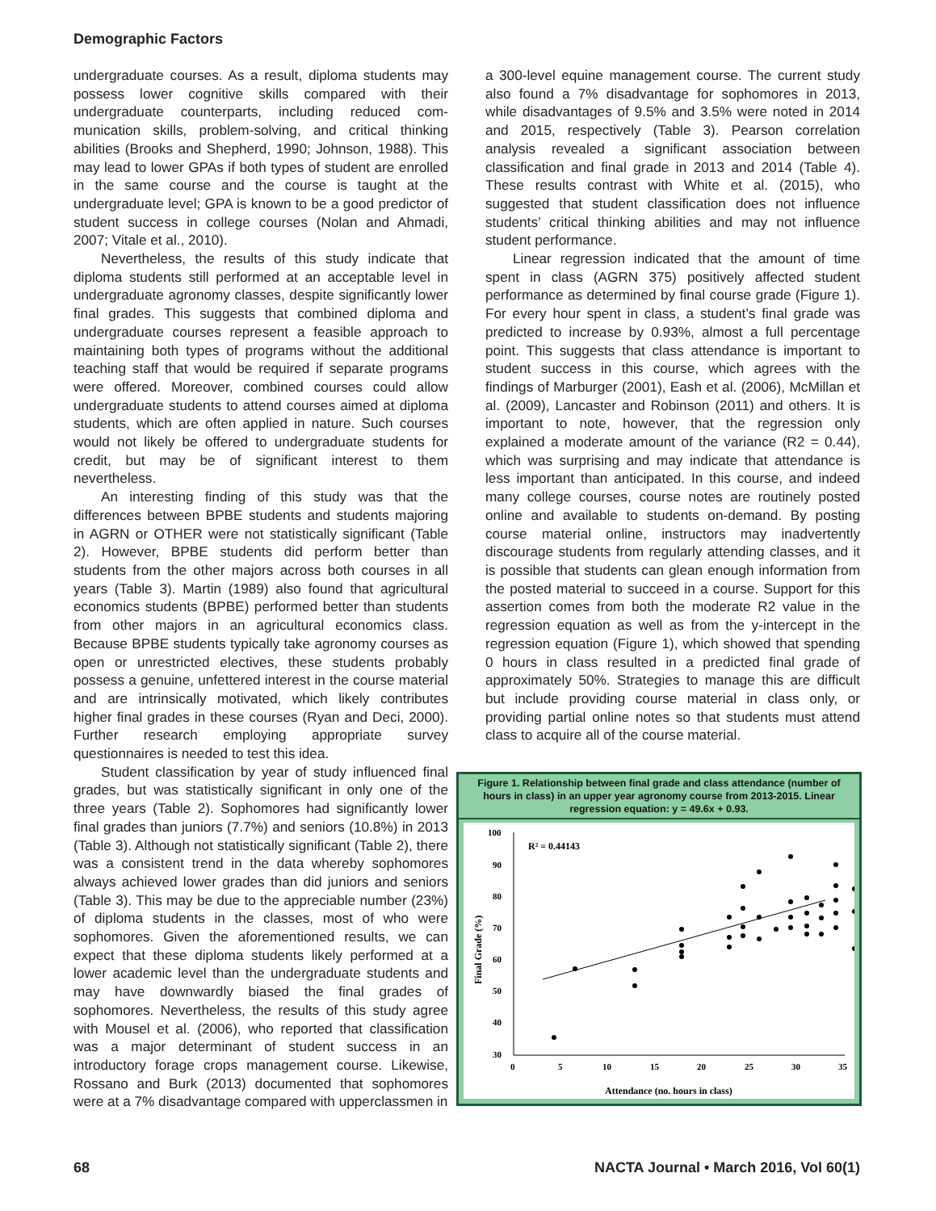Demographic Factors
undergraduate courses. As a result, diploma students may possess lower cognitive skills compared with their undergraduate counterparts, including reduced com­munication skills, problem-solving, and critical thinking abilities (Brooks and Shepherd, 1990; Johnson, 1988). This may lead to lower GPAs if both types of student are enrolled in the same course and the course is taught at the undergraduate level; GPA is known to be a good pre­dictor of student success in college courses (Nolan and Ahmadi, 2007; Vitale et al., 2010).
Nevertheless, the results of this study indicate that diploma students still performed at an acceptable level in undergraduate agronomy classes, despite significantly lower final grades. This suggests that combined diploma and undergraduate courses represent a feasible approach to maintaining both types of programs without the additional teaching staff that would be required if separate programs were offered. Moreover, combined courses could allow undergraduate students to attend courses aimed at diploma students, which are often applied in nature. Such courses would not likely be offered to undergraduate students for credit, but may be of significant interest to them nevertheless.
An interesting finding of this study was that the differences between BPBE students and students majoring in AGRN or OTHER were not statistically significant (Table 2). However, BPBE students did perform better than students from the other majors across both courses in all years (Table 3). Martin (1989) also found that agricultural economics students (BPBE) performed better than students from other majors in an agricultural economics class. Because BPBE students typically take agronomy courses as open or unrestricted electives, these students probably possess a genuine, unfettered interest in the course material and are intrinsically motivated, which likely contributes higher final grades in these courses (Ryan and Deci, 2000). Further research employing appropriate survey questionnaires is needed to test this idea.
Student classification by year of study influenced final grades, but was statistically significant in only one of the three years (Table 2). Sophomores had significantly lower final grades than juniors (7.7%) and seniors (10.8%) in 2013 (Table 3). Although not statistically significant (Table 2), there was a consistent trend in the data whereby sophomores always achieved lower grades than did juniors and seniors (Table 3). This may be due to the appreciable number (23%) of diploma students in the classes, most of who were sophomores. Given the aforementioned results, we can expect that these diploma students likely performed at a lower academic level than the undergraduate students and may have downwardly biased the final grades of sophomores. Nevertheless, the results of this study agree with Mousel et al. (2006), who reported that classification was a major determinant of student success in an introductory forage crops management course. Likewise, Rossano and Burk (2013) documented that sophomores were at a 7% disadvantage compared with upperclassmen in
a 300-level equine management course. The current study also found a 7% disadvantage for sophomores in 2013, while disadvantages of 9.5% and 3.5% were noted in 2014 and 2015, respectively (Table 3). Pearson correlation analysis revealed a significant association between classification and final grade in 2013 and 2014 (Table 4). These results contrast with White et al. (2015), who suggested that student classification does not influence students’ critical thinking abilities and may not influence student performance.
Linear regression indicated that the amount of time spent in class (AGRN 375) positively affected student performance as determined by final course grade (Figure 1). For every hour spent in class, a student’s final grade was predicted to increase by 0.93%, almost a full percentage point. This suggests that class attendance is important to student success in this course, which agrees with the findings of Marburger (2001), Eash et al. (2006), McMillan et al. (2009), Lancaster and Robinson (2011) and others. It is important to note, however, that the regression only explained a moderate amount of the variance (R2 = 0.44), which was surprising and may indicate that attendance is less important than anticipated. In this course, and indeed many college courses, course notes are routinely posted online and available to students on-demand. By posting course material online, instructors may inadvertently discourage students from regularly attending classes, and it is possible that students can glean enough information from the posted material to succeed in a course. Support for this assertion comes from both the moderate R2 value in the regression equation as well as from the y-intercept in the regression equation (Figure 1), which showed that spending 0 hours in class resulted in a predicted final grade of approximately 50%. Strategies to manage this are difficult but include providing course material in class only, or providing partial online notes so that students must attend class to acquire all of the course material.
Figure 1. Relationship between final grade and class attendance (number of hours in class) in an upper year agronomy course from 2013-2015. Linear regression equation: y = 49.6x + 0.93.
100
90
80
70
60
50
40
30
0
5
10
15
20
25
30
35
R² = 0.44143
Attendance (no. hours in class)
Final Grade (%)
68 NACTA Journal • March 2016, Vol 60(1)